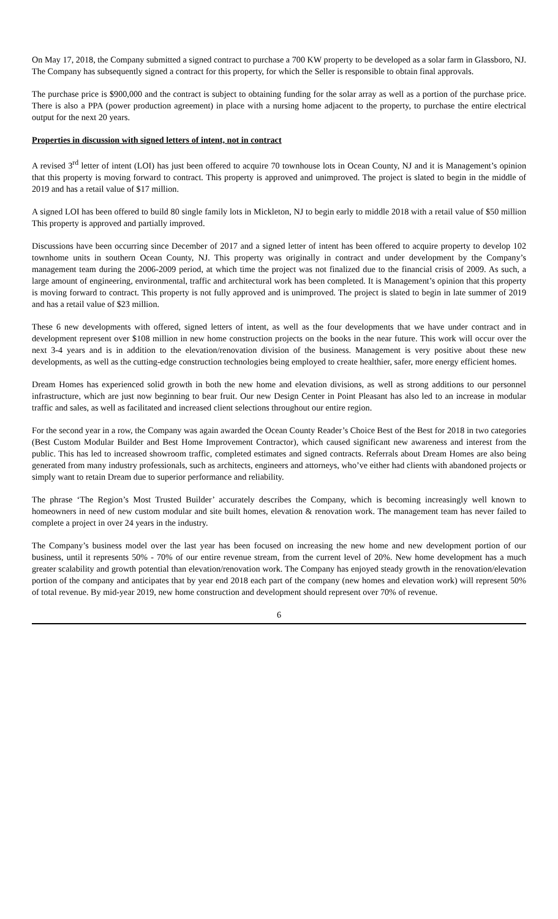On May 17, 2018, the Company submitted a signed contract to purchase a 700 KW property to be developed as a solar farm in Glassboro, NJ. The Company has subsequently signed a contract for this property, for which the Seller is responsible to obtain final approvals.
The purchase price is $900,000 and the contract is subject to obtaining funding for the solar array as well as a portion of the purchase price. There is also a PPA (power production agreement) in place with a nursing home adjacent to the property, to purchase the entire electrical output for the next 20 years.
Properties in discussion with signed letters of intent, not in contract
A revised 3<sup>rd</sup> letter of intent (LOI) has just been offered to acquire 70 townhouse lots in Ocean County, NJ and it is Management’s opinion that this property is moving forward to contract. This property is approved and unimproved. The project is slated to begin in the middle of 2019 and has a retail value of $17 million.
A signed LOI has been offered to build 80 single family lots in Mickleton, NJ to begin early to middle 2018 with a retail value of $50 million This property is approved and partially improved.
Discussions have been occurring since December of 2017 and a signed letter of intent has been offered to acquire property to develop 102 townhome units in southern Ocean County, NJ. This property was originally in contract and under development by the Company’s management team during the 2006-2009 period, at which time the project was not finalized due to the financial crisis of 2009. As such, a large amount of engineering, environmental, traffic and architectural work has been completed. It is Management’s opinion that this property is moving forward to contract. This property is not fully approved and is unimproved. The project is slated to begin in late summer of 2019 and has a retail value of $23 million.
These 6 new developments with offered, signed letters of intent, as well as the four developments that we have under contract and in development represent over $108 million in new home construction projects on the books in the near future. This work will occur over the next 3-4 years and is in addition to the elevation/renovation division of the business. Management is very positive about these new developments, as well as the cutting-edge construction technologies being employed to create healthier, safer, more energy efficient homes.
Dream Homes has experienced solid growth in both the new home and elevation divisions, as well as strong additions to our personnel infrastructure, which are just now beginning to bear fruit. Our new Design Center in Point Pleasant has also led to an increase in modular traffic and sales, as well as facilitated and increased client selections throughout our entire region.
For the second year in a row, the Company was again awarded the Ocean County Reader’s Choice Best of the Best for 2018 in two categories (Best Custom Modular Builder and Best Home Improvement Contractor), which caused significant new awareness and interest from the public. This has led to increased showroom traffic, completed estimates and signed contracts. Referrals about Dream Homes are also being generated from many industry professionals, such as architects, engineers and attorneys, who’ve either had clients with abandoned projects or simply want to retain Dream due to superior performance and reliability.
The phrase ‘The Region’s Most Trusted Builder’ accurately describes the Company, which is becoming increasingly well known to homeowners in need of new custom modular and site built homes, elevation & renovation work. The management team has never failed to complete a project in over 24 years in the industry.
The Company’s business model over the last year has been focused on increasing the new home and new development portion of our business, until it represents 50% - 70% of our entire revenue stream, from the current level of 20%. New home development has a much greater scalability and growth potential than elevation/renovation work. The Company has enjoyed steady growth in the renovation/elevation portion of the company and anticipates that by year end 2018 each part of the company (new homes and elevation work) will represent 50% of total revenue. By mid-year 2019, new home construction and development should represent over 70% of revenue.
6